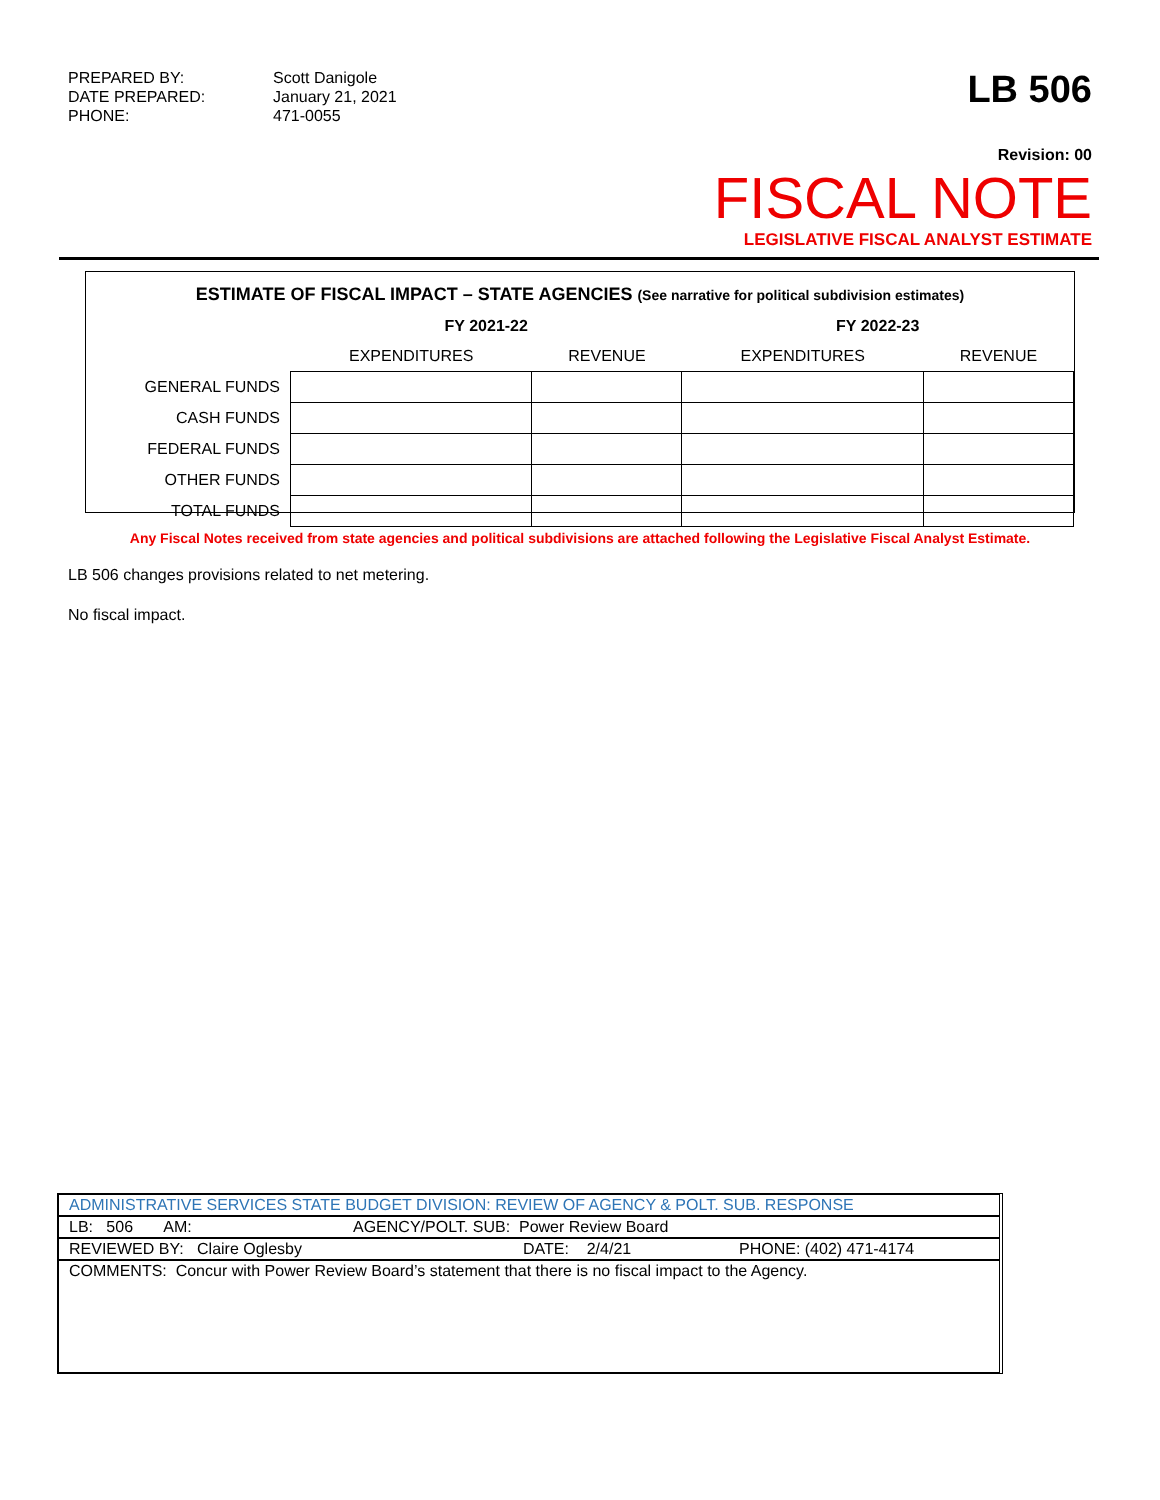PREPARED BY: Scott Danigole DATE PREPARED: January 21, 2021 PHONE: 471-0055
LB 506
Revision: 00
FISCAL NOTE
LEGISLATIVE FISCAL ANALYST ESTIMATE
ESTIMATE OF FISCAL IMPACT – STATE AGENCIES (See narrative for political subdivision estimates)
| | FY 2021-22 | | FY 2022-23 | |
| --- | --- | --- | --- | --- |
| | EXPENDITURES | REVENUE | EXPENDITURES | REVENUE |
| GENERAL FUNDS | | | | |
| CASH FUNDS | | | | |
| FEDERAL FUNDS | | | | |
| OTHER FUNDS | | | | |
| TOTAL FUNDS | | | | |
Any Fiscal Notes received from state agencies and political subdivisions are attached following the Legislative Fiscal Analyst Estimate.
LB 506 changes provisions related to net metering.
No fiscal impact.
ADMINISTRATIVE SERVICES STATE BUDGET DIVISION: REVIEW OF AGENCY & POLT. SUB. RESPONSE
LB: 506 AM: AGENCY/POLT. SUB: Power Review Board
REVIEWED BY: Claire Oglesby DATE: 2/4/21 PHONE: (402) 471-4174
COMMENTS: Concur with Power Review Board’s statement that there is no fiscal impact to the Agency.